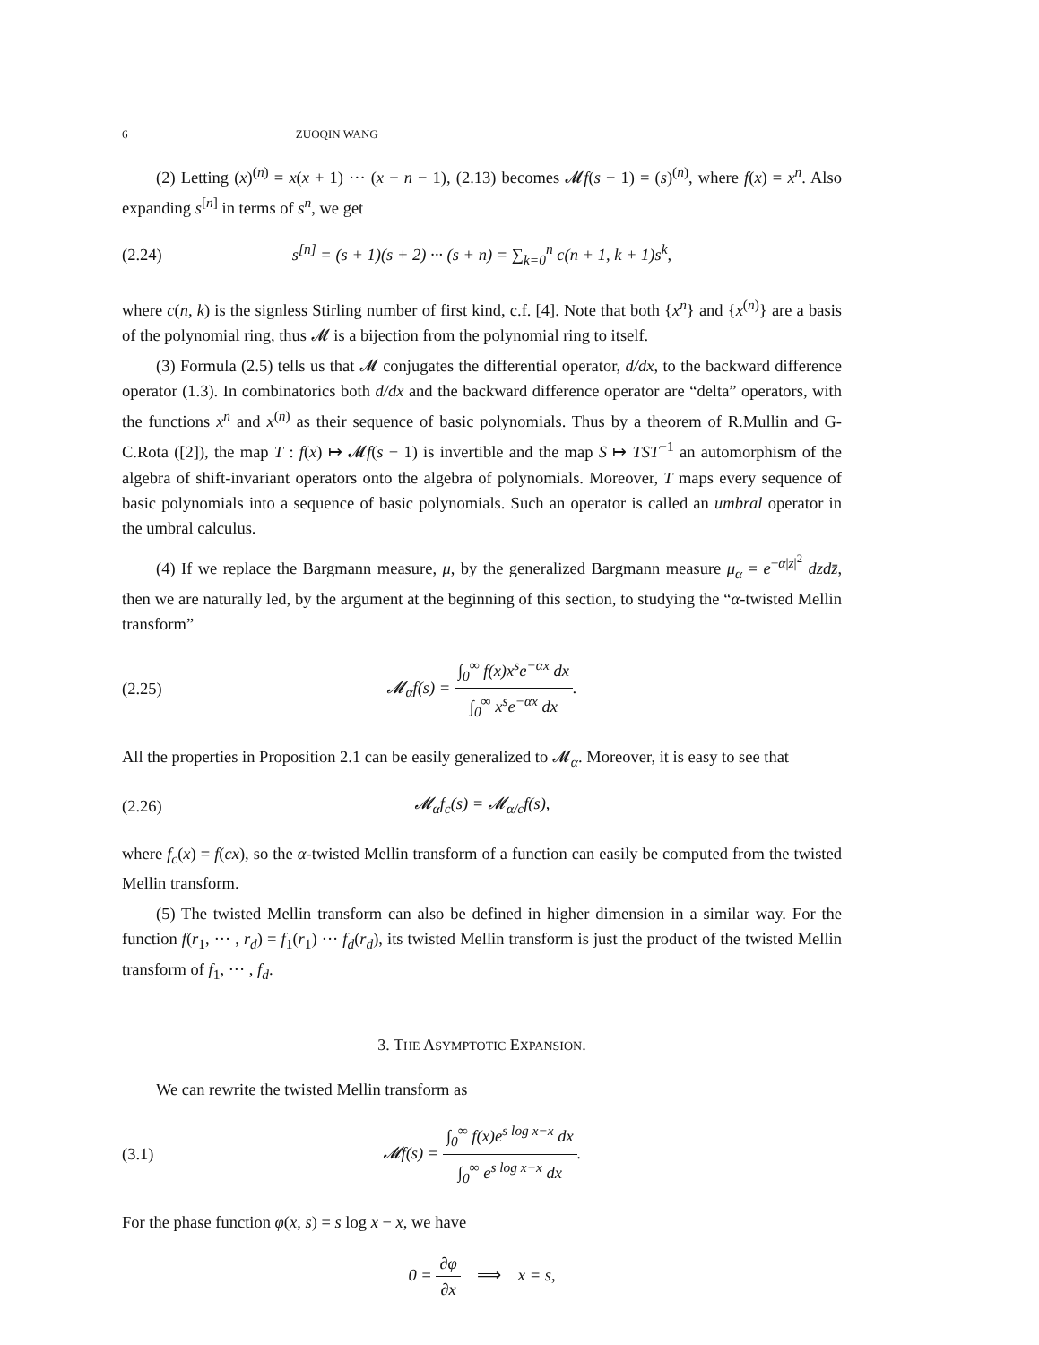6 ZUOQIN WANG
(2) Letting (x)<sup>(n)</sup> = x(x + 1) ··· (x + n − 1), (2.13) becomes 𝓜f(s − 1) = (s)<sup>(n)</sup>, where f(x) = x<sup>n</sup>. Also expanding s<sup>[n]</sup> in terms of s<sup>n</sup>, we get
(2.24) s<sup>[n]</sup> = (s + 1)(s + 2) ··· (s + n) = ∑<sub>k=0</sub><sup>n</sup> c(n + 1, k + 1)s<sup>k</sup>,
where c(n, k) is the signless Stirling number of first kind, c.f. [4]. Note that both {x<sup>n</sup>} and {x<sup>(n)</sup>} are a basis of the polynomial ring, thus 𝓜 is a bijection from the polynomial ring to itself.
(3) Formula (2.5) tells us that 𝓜 conjugates the differential operator, d/dx, to the backward difference operator (1.3). In combinatorics both d/dx and the backward difference operator are “delta” operators, with the functions x<sup>n</sup> and x<sup>(n)</sup> as their sequence of basic polynomials. Thus by a theorem of R.Mullin and G-C.Rota ([2]), the map T : f(x) ↦ 𝓜f(s − 1) is invertible and the map S ↦ TST<sup>−1</sup> an automorphism of the algebra of shift-invariant operators onto the algebra of polynomials. Moreover, T maps every sequence of basic polynomials into a sequence of basic polynomials. Such an operator is called an umbral operator in the umbral calculus.
(4) If we replace the Bargmann measure, μ, by the generalized Bargmann measure μ<sub>α</sub> = e<sup>−α|z|<sup>2</sup></sup> dzdz̄, then we are naturally led, by the argument at the beginning of this section, to studying the “α-twisted Mellin transform”
(2.25) 𝓜<sub>α</sub>f(s) = ∫<sub>0</sub><sup>∞</sup> f(x)x<sup>s</sup>e<sup>−αx</sup> dx ∫<sub>0</sub><sup>∞</sup> x<sup>s</sup>e<sup>−αx</sup> dx.
All the properties in Proposition 2.1 can be easily generalized to 𝓜<sub>α</sub>. Moreover, it is easy to see that
(2.26) 𝓜<sub>α</sub>f<sub>c</sub>(s) = 𝓜<sub>α/c</sub>f(s),
where f<sub>c</sub>(x) = f(cx), so the α-twisted Mellin transform of a function can easily be computed from the twisted Mellin transform.
(5) The twisted Mellin transform can also be defined in higher dimension in a similar way. For the function f(r<sub>1</sub>, ··· , r<sub>d</sub>) = f<sub>1</sub>(r<sub>1</sub>) ··· f<sub>d</sub>(r<sub>d</sub>), its twisted Mellin transform is just the product of the twisted Mellin transform of f<sub>1</sub>, ··· , f<sub>d</sub>.
3. THE ASYMPTOTIC EXPANSION.
We can rewrite the twisted Mellin transform as
(3.1) 𝓜f(s) = ∫<sub>0</sub><sup>∞</sup> f(x)e<sup>s log x−x</sup> dx ∫<sub>0</sub><sup>∞</sup> e<sup>s log x−x</sup> dx.
For the phase function φ(x, s) = s log x − x, we have
0 = ∂φ ∂x ⟹ x = s,